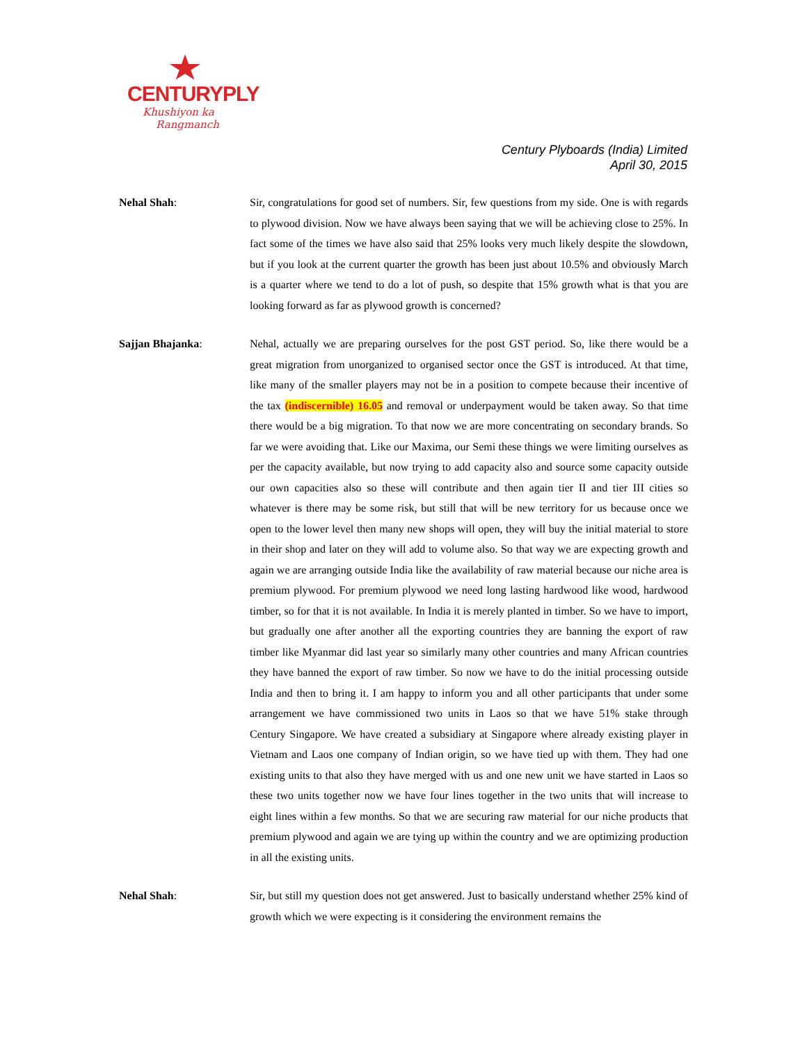CENTURYPLY
Khushiyon ka
Rangmanch
Century Plyboards (India) Limited
April 30, 2015
Nehal Shah: Sir, congratulations for good set of numbers. Sir, few questions from my side. One is with regards to plywood division. Now we have always been saying that we will be achieving close to 25%. In fact some of the times we have also said that 25% looks very much likely despite the slowdown, but if you look at the current quarter the growth has been just about 10.5% and obviously March is a quarter where we tend to do a lot of push, so despite that 15% growth what is that you are looking forward as far as plywood growth is concerned?
Sajjan Bhajanka: Nehal, actually we are preparing ourselves for the post GST period. So, like there would be a great migration from unorganized to organised sector once the GST is introduced. At that time, like many of the smaller players may not be in a position to compete because their incentive of the tax (indiscernible) 16.05 and removal or underpayment would be taken away. So that time there would be a big migration. To that now we are more concentrating on secondary brands. So far we were avoiding that. Like our Maxima, our Semi these things we were limiting ourselves as per the capacity available, but now trying to add capacity also and source some capacity outside our own capacities also so these will contribute and then again tier II and tier III cities so whatever is there may be some risk, but still that will be new territory for us because once we open to the lower level then many new shops will open, they will buy the initial material to store in their shop and later on they will add to volume also. So that way we are expecting growth and again we are arranging outside India like the availability of raw material because our niche area is premium plywood. For premium plywood we need long lasting hardwood like wood, hardwood timber, so for that it is not available. In India it is merely planted in timber. So we have to import, but gradually one after another all the exporting countries they are banning the export of raw timber like Myanmar did last year so similarly many other countries and many African countries they have banned the export of raw timber. So now we have to do the initial processing outside India and then to bring it. I am happy to inform you and all other participants that under some arrangement we have commissioned two units in Laos so that we have 51% stake through Century Singapore. We have created a subsidiary at Singapore where already existing player in Vietnam and Laos one company of Indian origin, so we have tied up with them. They had one existing units to that also they have merged with us and one new unit we have started in Laos so these two units together now we have four lines together in the two units that will increase to eight lines within a few months. So that we are securing raw material for our niche products that premium plywood and again we are tying up within the country and we are optimizing production in all the existing units.
Nehal Shah: Sir, but still my question does not get answered. Just to basically understand whether 25% kind of growth which we were expecting is it considering the environment remains the